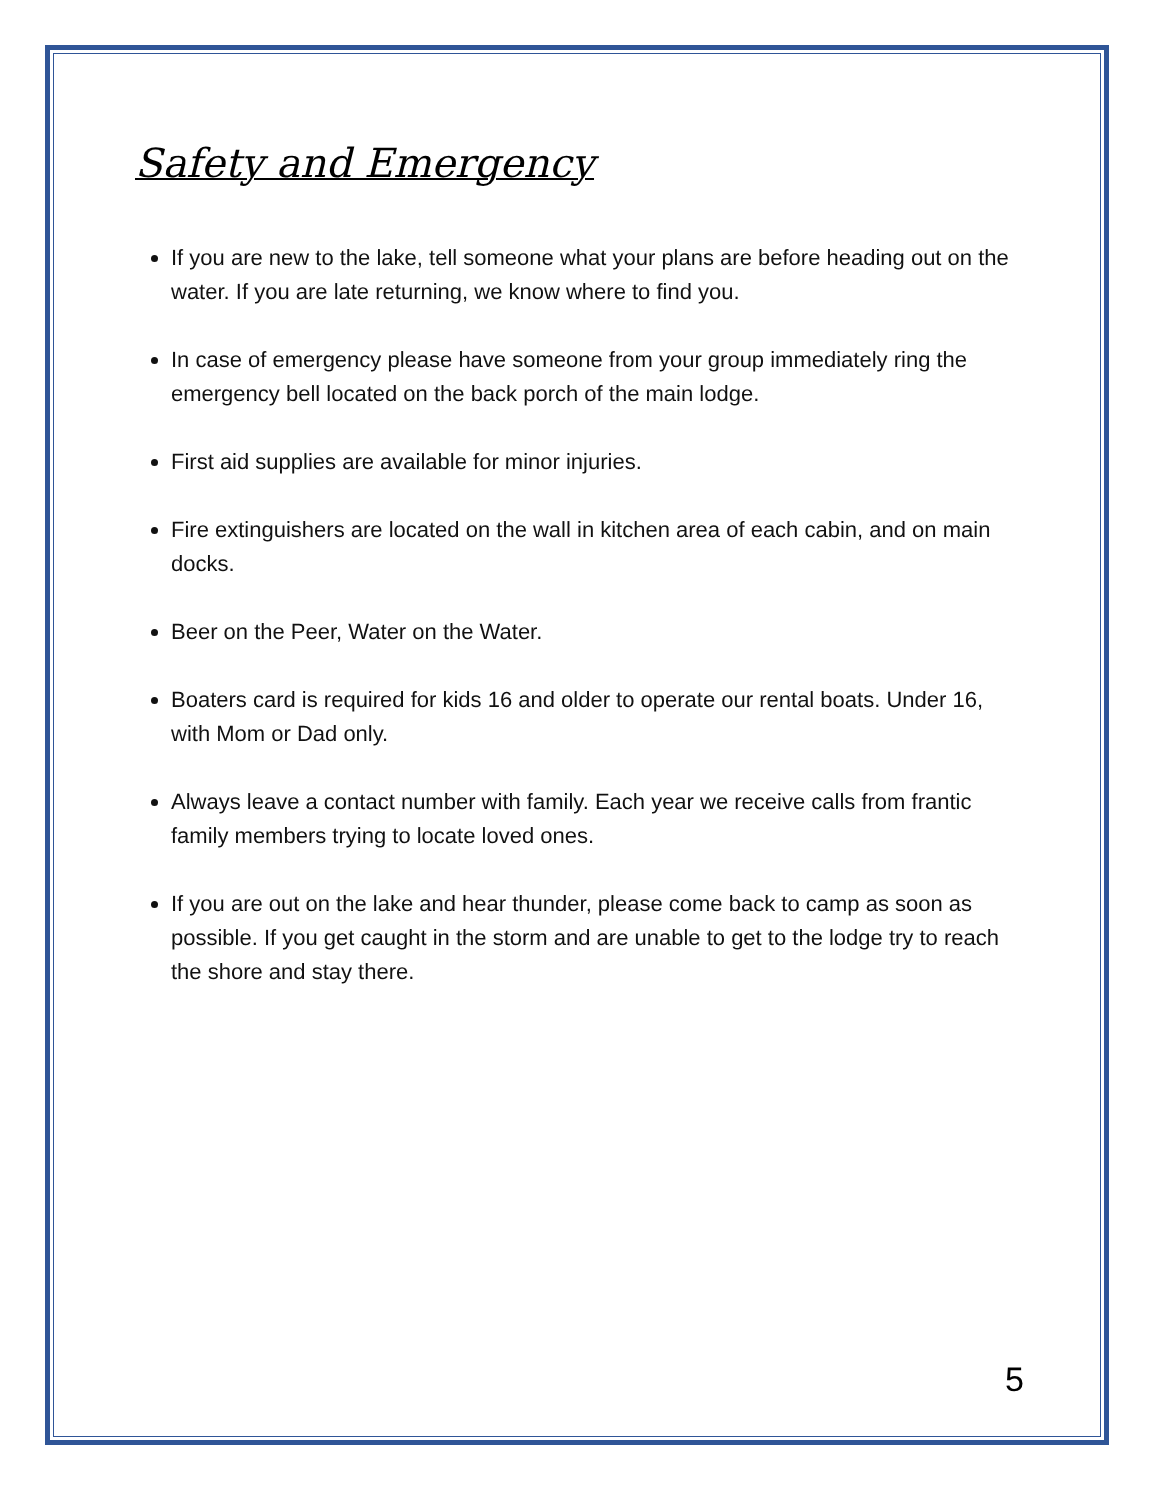Safety and Emergency
If you are new to the lake, tell someone what your plans are before heading out on the water. If you are late returning, we know where to find you.
In case of emergency please have someone from your group immediately ring the emergency bell located on the back porch of the main lodge.
First aid supplies are available for minor injuries.
Fire extinguishers are located on the wall in kitchen area of each cabin, and on main docks.
Beer on the Peer, Water on the Water.
Boaters card is required for kids 16 and older to operate our rental boats. Under 16, with Mom or Dad only.
Always leave a contact number with family. Each year we receive calls from frantic family members trying to locate loved ones.
If you are out on the lake and hear thunder, please come back to camp as soon as possible. If you get caught in the storm and are unable to get to the lodge try to reach the shore and stay there.
5